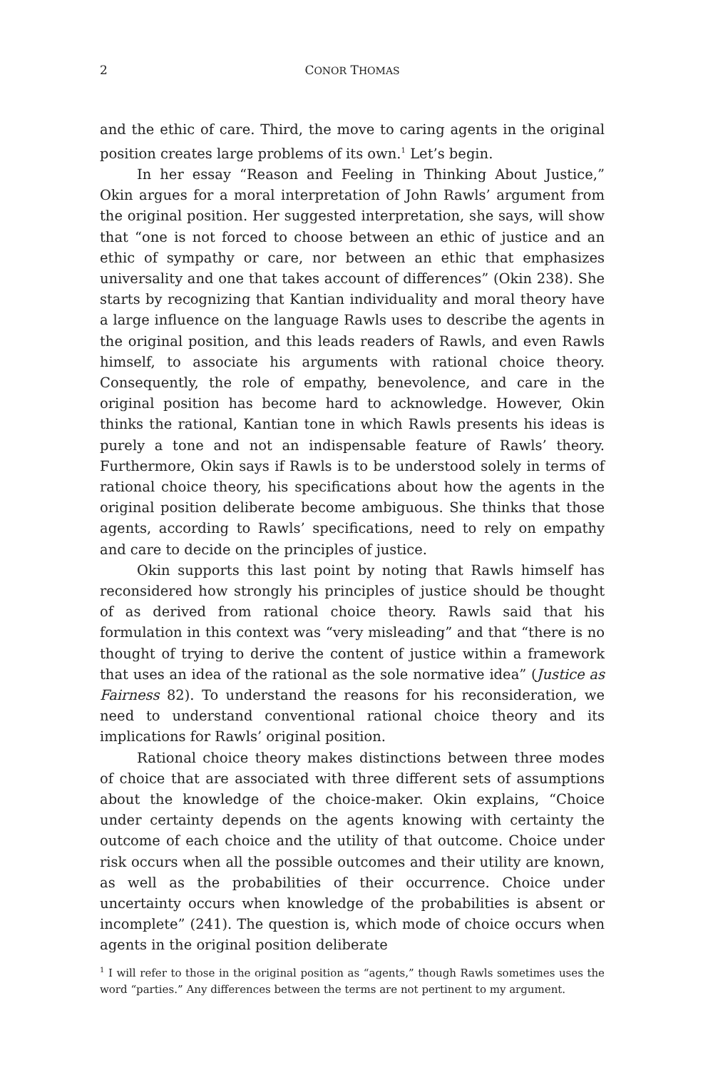2 CONOR THOMAS
and the ethic of care. Third, the move to caring agents in the original position creates large problems of its own.<sup>1</sup> Let’s begin.
In her essay “Reason and Feeling in Thinking About Justice,” Okin argues for a moral interpretation of John Rawls’ argument from the original position. Her suggested interpretation, she says, will show that “one is not forced to choose between an ethic of justice and an ethic of sympathy or care, nor between an ethic that emphasizes universality and one that takes account of differences” (Okin 238). She starts by recognizing that Kantian individuality and moral theory have a large influence on the language Rawls uses to describe the agents in the original position, and this leads readers of Rawls, and even Rawls himself, to associate his arguments with rational choice theory. Consequently, the role of empathy, benevolence, and care in the original position has become hard to acknowledge. However, Okin thinks the rational, Kantian tone in which Rawls presents his ideas is purely a tone and not an indispensable feature of Rawls’ theory. Furthermore, Okin says if Rawls is to be understood solely in terms of rational choice theory, his specifications about how the agents in the original position deliberate become ambiguous. She thinks that those agents, according to Rawls’ specifications, need to rely on empathy and care to decide on the principles of justice.
Okin supports this last point by noting that Rawls himself has reconsidered how strongly his principles of justice should be thought of as derived from rational choice theory. Rawls said that his formulation in this context was “very misleading” and that “there is no thought of trying to derive the content of justice within a framework that uses an idea of the rational as the sole normative idea” (Justice as Fairness 82). To understand the reasons for his reconsideration, we need to understand conventional rational choice theory and its implications for Rawls’ original position.
Rational choice theory makes distinctions between three modes of choice that are associated with three different sets of assumptions about the knowledge of the choice-maker. Okin explains, “Choice under certainty depends on the agents knowing with certainty the outcome of each choice and the utility of that outcome. Choice under risk occurs when all the possible outcomes and their utility are known, as well as the probabilities of their occurrence. Choice under uncertainty occurs when knowledge of the probabilities is absent or incomplete” (241). The question is, which mode of choice occurs when agents in the original position deliberate
<sup>1</sup> I will refer to those in the original position as “agents,” though Rawls sometimes uses the word “parties.” Any differences between the terms are not pertinent to my argument.